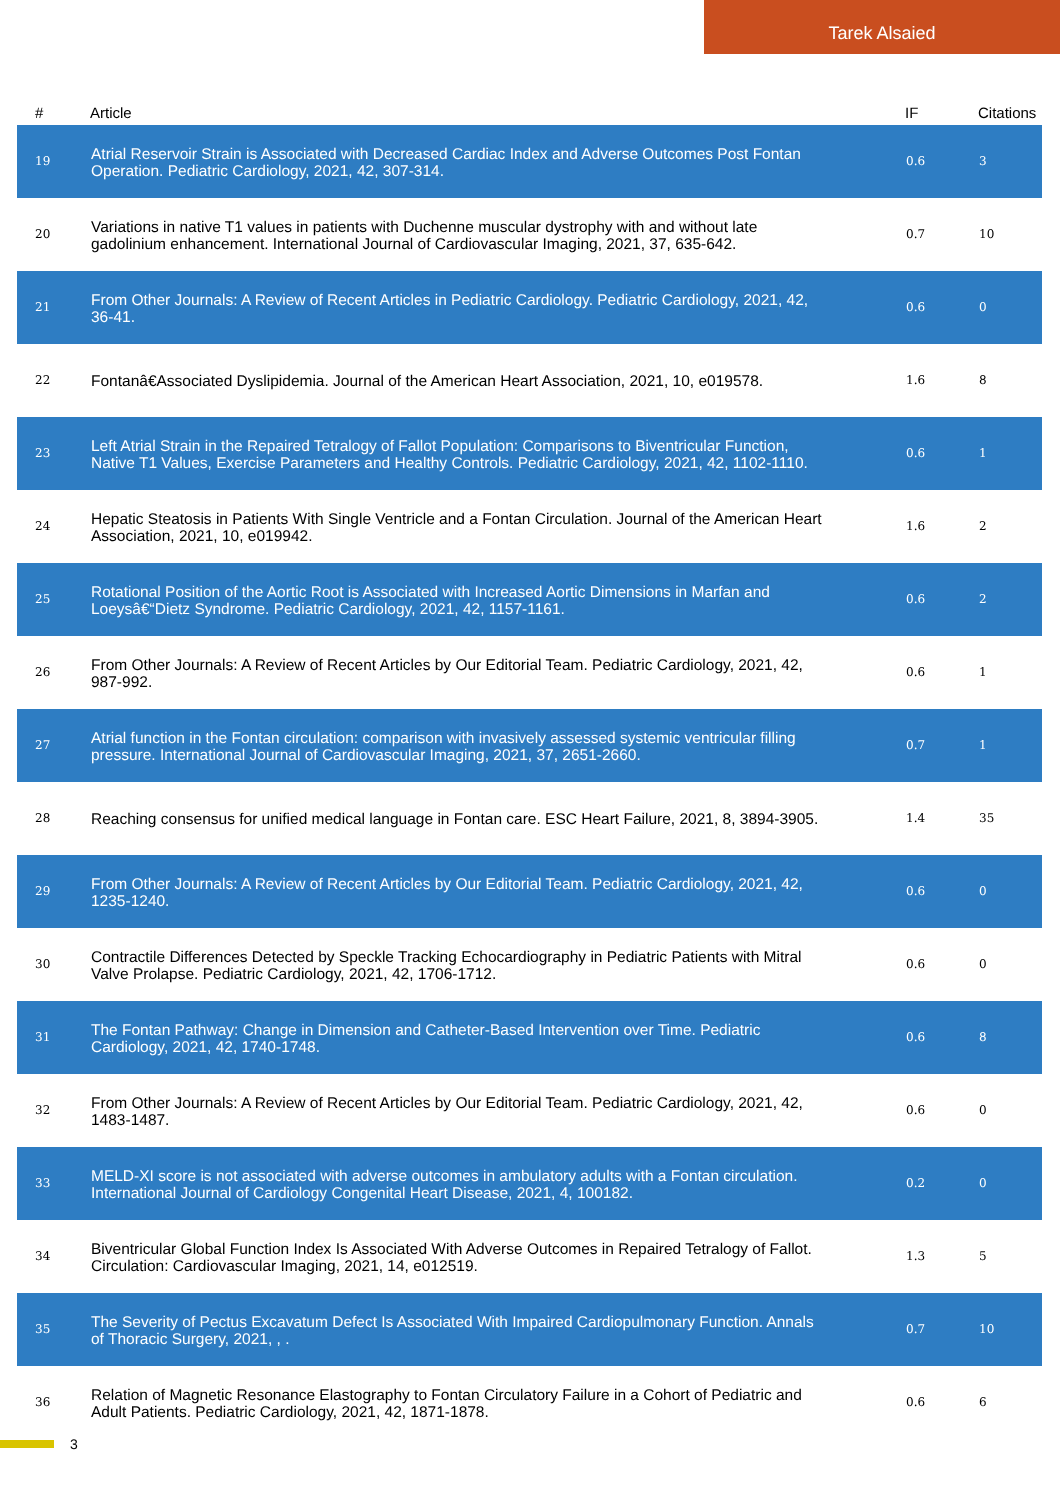Tarek Alsaied
| # | Article | IF | Citations |
| --- | --- | --- | --- |
| 19 | Atrial Reservoir Strain is Associated with Decreased Cardiac Index and Adverse Outcomes Post Fontan Operation. Pediatric Cardiology, 2021, 42, 307-314. | 0.6 | 3 |
| 20 | Variations in native T1 values in patients with Duchenne muscular dystrophy with and without late gadolinium enhancement. International Journal of Cardiovascular Imaging, 2021, 37, 635-642. | 0.7 | 10 |
| 21 | From Other Journals: A Review of Recent Articles in Pediatric Cardiology. Pediatric Cardiology, 2021, 42, 36-41. | 0.6 | 0 |
| 22 | Fontanâ€Associated Dyslipidemia. Journal of the American Heart Association, 2021, 10, e019578. | 1.6 | 8 |
| 23 | Left Atrial Strain in the Repaired Tetralogy of Fallot Population: Comparisons to Biventricular Function, Native T1 Values, Exercise Parameters and Healthy Controls. Pediatric Cardiology, 2021, 42, 1102-1110. | 0.6 | 1 |
| 24 | Hepatic Steatosis in Patients With Single Ventricle and a Fontan Circulation. Journal of the American Heart Association, 2021, 10, e019942. | 1.6 | 2 |
| 25 | Rotational Position of the Aortic Root is Associated with Increased Aortic Dimensions in Marfan and Loeysâ€“Dietz Syndrome. Pediatric Cardiology, 2021, 42, 1157-1161. | 0.6 | 2 |
| 26 | From Other Journals: A Review of Recent Articles by Our Editorial Team. Pediatric Cardiology, 2021, 42, 987-992. | 0.6 | 1 |
| 27 | Atrial function in the Fontan circulation: comparison with invasively assessed systemic ventricular filling pressure. International Journal of Cardiovascular Imaging, 2021, 37, 2651-2660. | 0.7 | 1 |
| 28 | Reaching consensus for unified medical language in Fontan care. ESC Heart Failure, 2021, 8, 3894-3905. | 1.4 | 35 |
| 29 | From Other Journals: A Review of Recent Articles by Our Editorial Team. Pediatric Cardiology, 2021, 42, 1235-1240. | 0.6 | 0 |
| 30 | Contractile Differences Detected by Speckle Tracking Echocardiography in Pediatric Patients with Mitral Valve Prolapse. Pediatric Cardiology, 2021, 42, 1706-1712. | 0.6 | 0 |
| 31 | The Fontan Pathway: Change in Dimension and Catheter-Based Intervention over Time. Pediatric Cardiology, 2021, 42, 1740-1748. | 0.6 | 8 |
| 32 | From Other Journals: A Review of Recent Articles by Our Editorial Team. Pediatric Cardiology, 2021, 42, 1483-1487. | 0.6 | 0 |
| 33 | MELD-XI score is not associated with adverse outcomes in ambulatory adults with a Fontan circulation. International Journal of Cardiology Congenital Heart Disease, 2021, 4, 100182. | 0.2 | 0 |
| 34 | Biventricular Global Function Index Is Associated With Adverse Outcomes in Repaired Tetralogy of Fallot. Circulation: Cardiovascular Imaging, 2021, 14, e012519. | 1.3 | 5 |
| 35 | The Severity of Pectus Excavatum Defect Is Associated With Impaired Cardiopulmonary Function. Annals of Thoracic Surgery, 2021, , . | 0.7 | 10 |
| 36 | Relation of Magnetic Resonance Elastography to Fontan Circulatory Failure in a Cohort of Pediatric and Adult Patients. Pediatric Cardiology, 2021, 42, 1871-1878. | 0.6 | 6 |
3